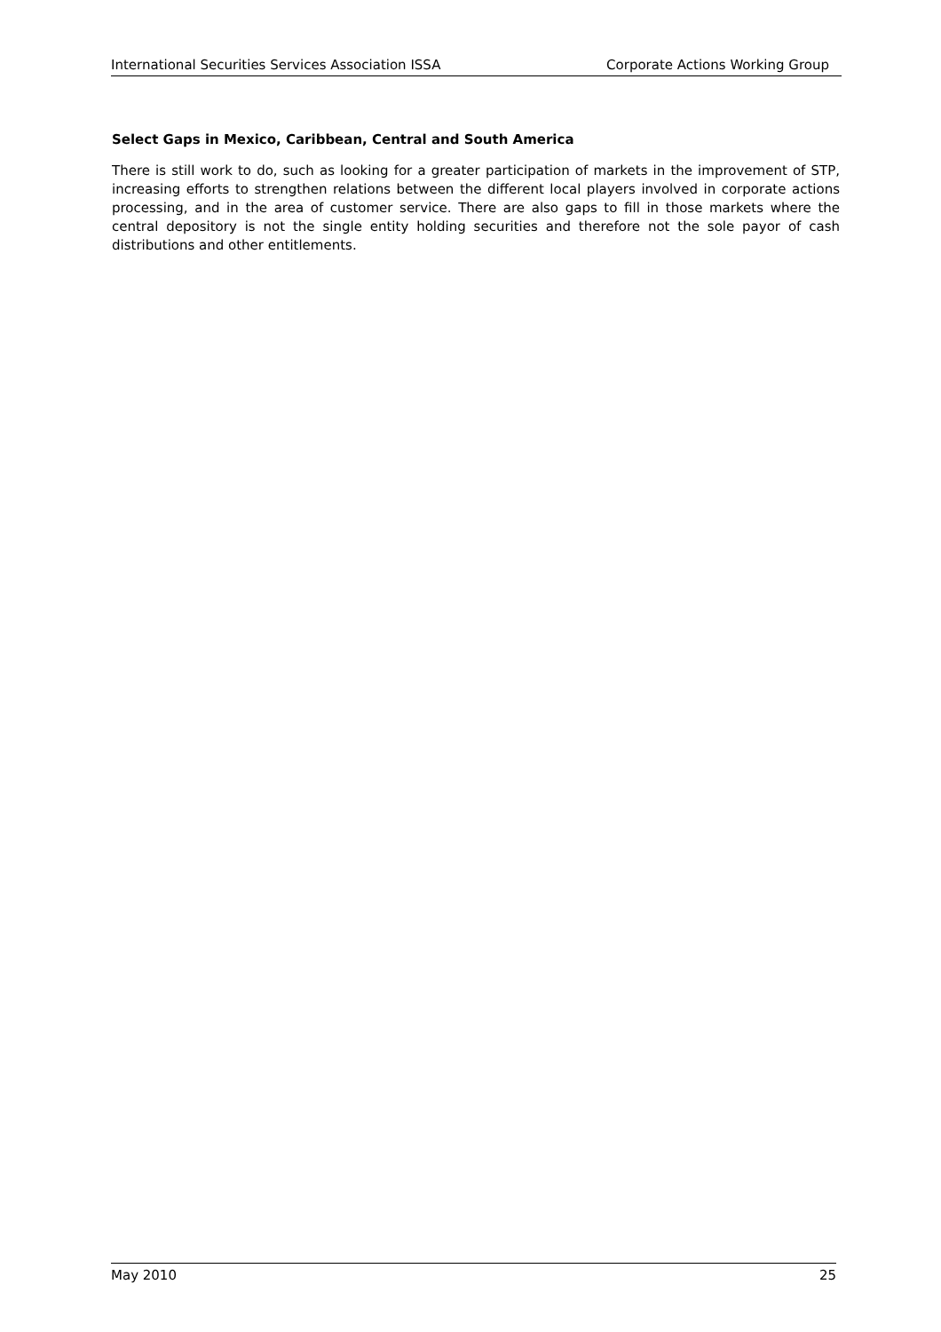International Securities Services Association ISSA Corporate Actions Working Group
Select Gaps in Mexico, Caribbean, Central and South America
There is still work to do, such as looking for a greater participation of markets in the improvement of STP, increasing efforts to strengthen relations between the different local players involved in corporate actions processing, and in the area of customer service. There are also gaps to fill in those markets where the central depository is not the single entity holding securities and therefore not the sole payor of cash distributions and other entitlements.
May 2010 25